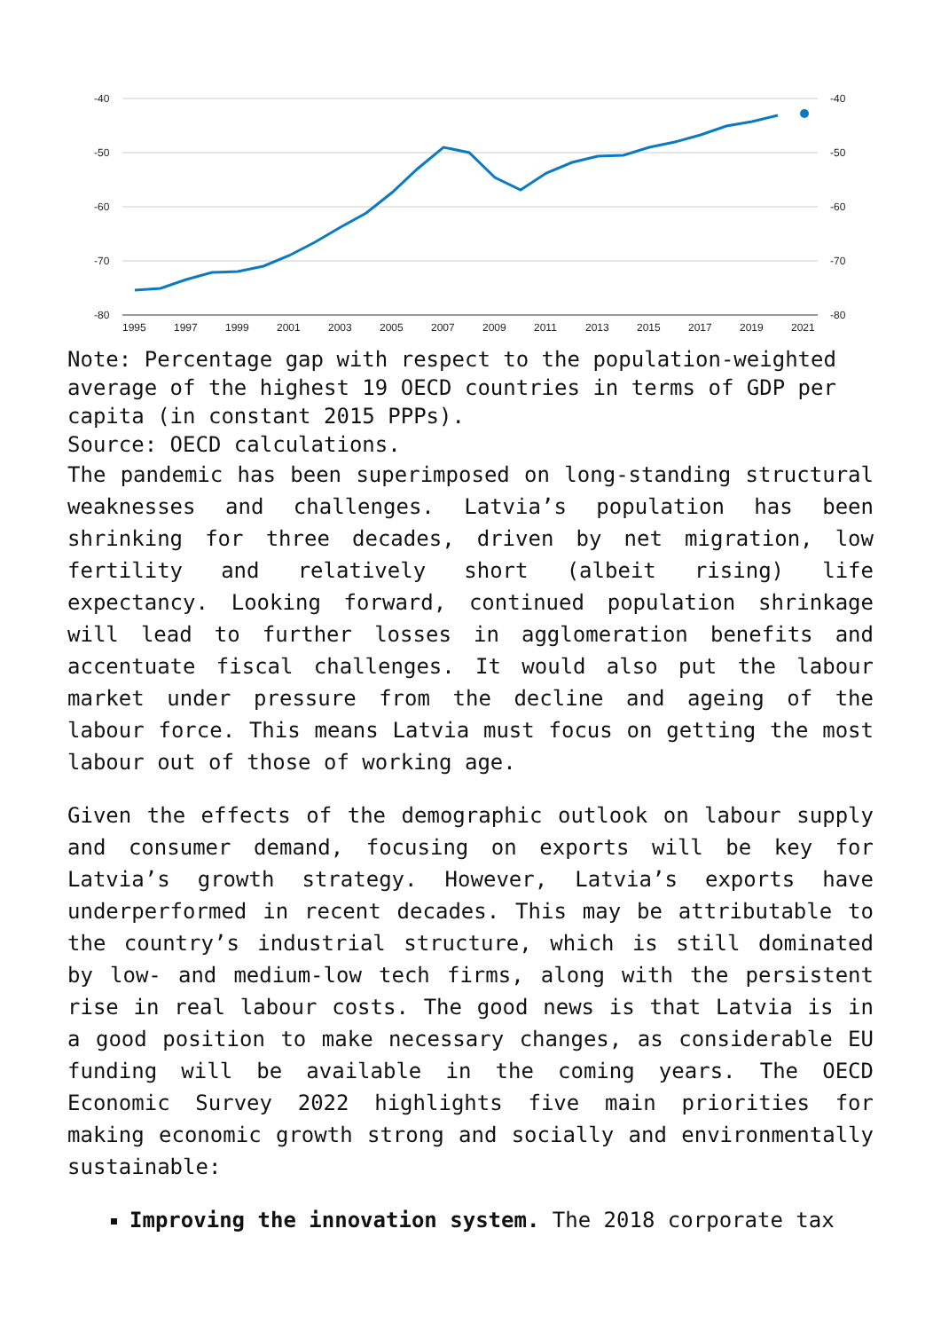-40
-50
-60
-70
-80
-40
-50
-60
-70
-80
1995
1997
1999
2001
2003
2005
2007
2009
2011
2013
2015
2017
2019
2021
Note: Percentage gap with respect to the population-weighted average of the highest 19 OECD countries in terms of GDP per capita (in constant 2015 PPPs).
Source: OECD calculations.
The pandemic has been superimposed on long-standing structural weaknesses and challenges. Latvia’s population has been shrinking for three decades, driven by net migration, low fertility and relatively short (albeit rising) life expectancy. Looking forward, continued population shrinkage will lead to further losses in agglomeration benefits and accentuate fiscal challenges. It would also put the labour market under pressure from the decline and ageing of the labour force. This means Latvia must focus on getting the most labour out of those of working age.
Given the effects of the demographic outlook on labour supply and consumer demand, focusing on exports will be key for Latvia’s growth strategy. However, Latvia’s exports have underperformed in recent decades. This may be attributable to the country’s industrial structure, which is still dominated by low- and medium-low tech firms, along with the persistent rise in real labour costs. The good news is that Latvia is in a good position to make necessary changes, as considerable EU funding will be available in the coming years. The OECD Economic Survey 2022 highlights five main priorities for making economic growth strong and socially and environmentally sustainable:
Improving the innovation system. The 2018 corporate tax